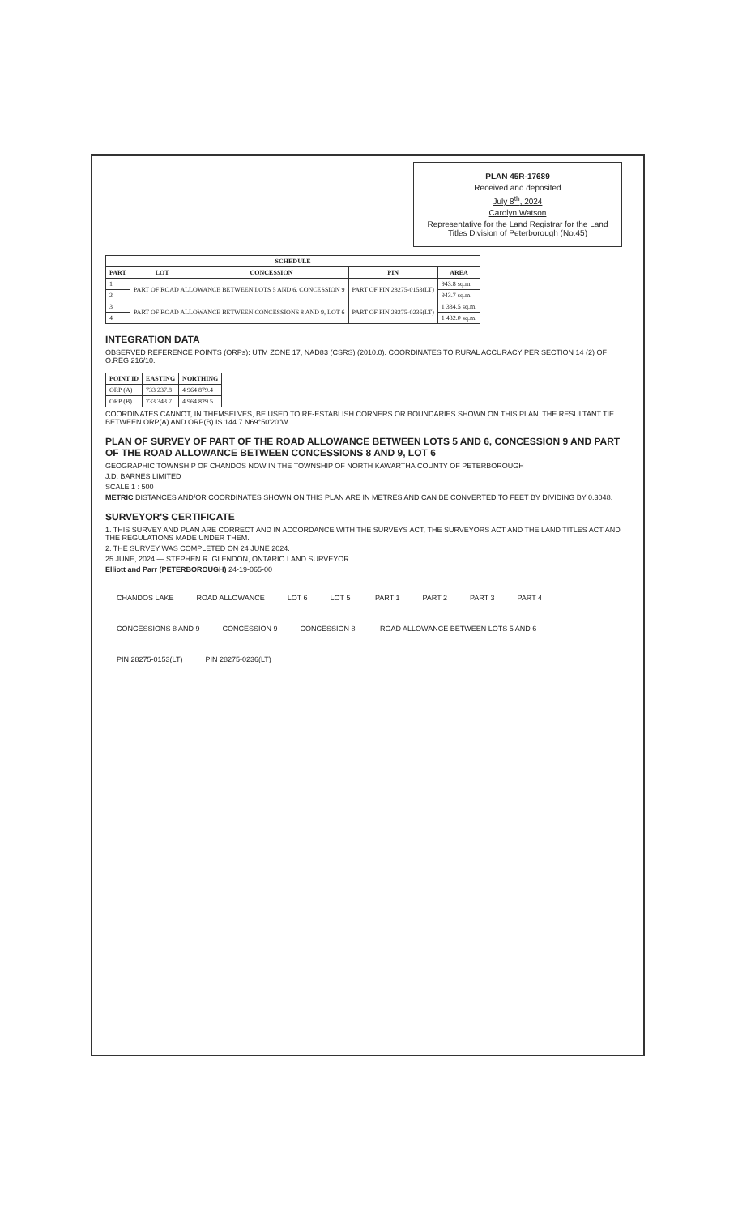PLAN 45R-17689
Received and deposited
July 8<sup>th</sup>, 2024
Carolyn Watson
Representative for the Land Registrar for the Land Titles Division of Peterborough (No.45)
| SCHEDULE | | | | |
| --- | --- | --- | --- | --- |
| PART | LOT | CONCESSION | PIN | AREA |
| 1 | PART OF ROAD ALLOWANCE BETWEEN LOTS 5 AND 6, CONCESSION 9 | | PART OF PIN 28275-0153(LT) | 943.8 sq.m. |
| 2 | | | | 943.7 sq.m. |
| 3 | PART OF ROAD ALLOWANCE BETWEEN CONCESSIONS 8 AND 9, LOT 6 | | PART OF PIN 28275-0236(LT) | 1 334.5 sq.m. |
| 4 | | | | 1 432.0 sq.m. |
INTEGRATION DATA
OBSERVED REFERENCE POINTS (ORPs): UTM ZONE 17, NAD83 (CSRS) (2010.0). COORDINATES TO RURAL ACCURACY PER SECTION 14 (2) OF O.REG 216/10.
| POINT ID | EASTING | NORTHING |
| --- | --- | --- |
| ORP (A) | 733 237.8 | 4 964 879.4 |
| ORP (B) | 733 343.7 | 4 964 829.5 |
COORDINATES CANNOT, IN THEMSELVES, BE USED TO RE-ESTABLISH CORNERS OR BOUNDARIES SHOWN ON THIS PLAN. THE RESULTANT TIE BETWEEN ORP(A) AND ORP(B) IS 144.7 N69°50'20"W
PLAN OF SURVEY OF PART OF THE ROAD ALLOWANCE BETWEEN LOTS 5 AND 6, CONCESSION 9 AND PART OF THE ROAD ALLOWANCE BETWEEN CONCESSIONS 8 AND 9, LOT 6
GEOGRAPHIC TOWNSHIP OF CHANDOS NOW IN THE TOWNSHIP OF NORTH KAWARTHA COUNTY OF PETERBOROUGH
J.D. BARNES LIMITED
SCALE 1 : 500
METRIC DISTANCES AND/OR COORDINATES SHOWN ON THIS PLAN ARE IN METRES AND CAN BE CONVERTED TO FEET BY DIVIDING BY 0.3048.
SURVEYOR'S CERTIFICATE
1. THIS SURVEY AND PLAN ARE CORRECT AND IN ACCORDANCE WITH THE SURVEYS ACT, THE SURVEYORS ACT AND THE LAND TITLES ACT AND THE REGULATIONS MADE UNDER THEM.
2. THE SURVEY WAS COMPLETED ON 24 JUNE 2024.
25 JUNE, 2024 — STEPHEN R. GLENDON, ONTARIO LAND SURVEYOR
Elliott and Parr (PETERBOROUGH) 24-19-065-00
CHANDOS LAKE ROAD ALLOWANCE LOT 6 LOT 5 PART 1 PART 2 PART 3 PART 4 CONCESSIONS 8 AND 9 CONCESSION 9 CONCESSION 8 ROAD ALLOWANCE BETWEEN LOTS 5 AND 6 PIN 28275-0153(LT) PIN 28275-0236(LT)